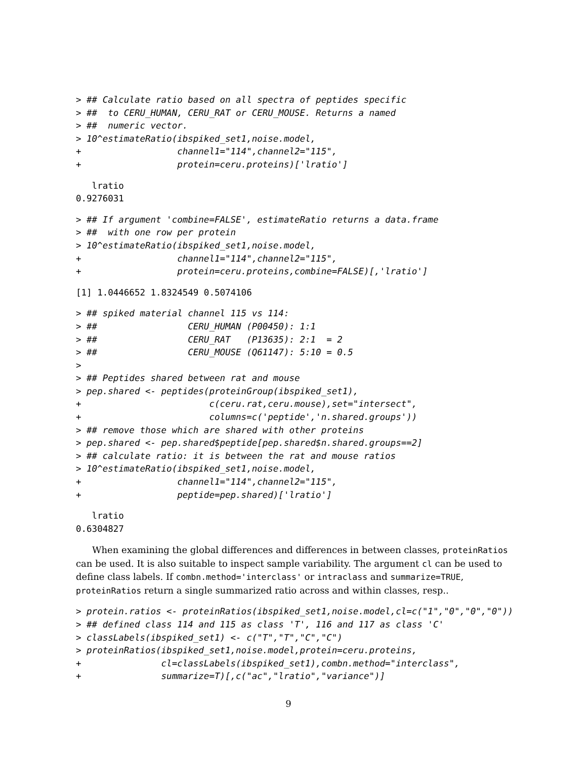> ## Calculate ratio based on all spectra of peptides specific
> ##  to CERU_HUMAN, CERU_RAT or CERU_MOUSE. Returns a named
> ##  numeric vector.
> 10^estimateRatio(ibspiked_set1,noise.model,
+                  channel1="114",channel2="115",
+                  protein=ceru.proteins)['lratio']
   lratio
0.9276031
> ## If argument 'combine=FALSE', estimateRatio returns a data.frame
> ##  with one row per protein
> 10^estimateRatio(ibspiked_set1,noise.model,
+                  channel1="114",channel2="115",
+                  protein=ceru.proteins,combine=FALSE)[,'lratio']
[1] 1.0446652 1.8324549 0.5074106
> ## spiked material channel 115 vs 114:
> ##                 CERU_HUMAN (P00450): 1:1
> ##                 CERU_RAT   (P13635): 2:1  = 2
> ##                 CERU_MOUSE (Q61147): 5:10 = 0.5
>
> ## Peptides shared between rat and mouse
> pep.shared <- peptides(proteinGroup(ibspiked_set1),
+                        c(ceru.rat,ceru.mouse),set="intersect",
+                        columns=c('peptide','n.shared.groups'))
> ## remove those which are shared with other proteins
> pep.shared <- pep.shared$peptide[pep.shared$n.shared.groups==2]
> ## calculate ratio: it is between the rat and mouse ratios
> 10^estimateRatio(ibspiked_set1,noise.model,
+                  channel1="114",channel2="115",
+                  peptide=pep.shared)['lratio']
   lratio
0.6304827
When examining the global differences and differences in between classes, proteinRatios can be used. It is also suitable to inspect sample variability. The argument cl can be used to define class labels. If combn.method='interclass' or intraclass and summarize=TRUE, proteinRatios return a single summarized ratio across and within classes, resp..
> protein.ratios <- proteinRatios(ibspiked_set1,noise.model,cl=c("1","0","0","0"))
> ## defined class 114 and 115 as class 'T', 116 and 117 as class 'C'
> classLabels(ibspiked_set1) <- c("T","T","C","C")
> proteinRatios(ibspiked_set1,noise.model,protein=ceru.proteins,
+               cl=classLabels(ibspiked_set1),combn.method="interclass",
+               summarize=T)[,c("ac","lratio","variance")]
9